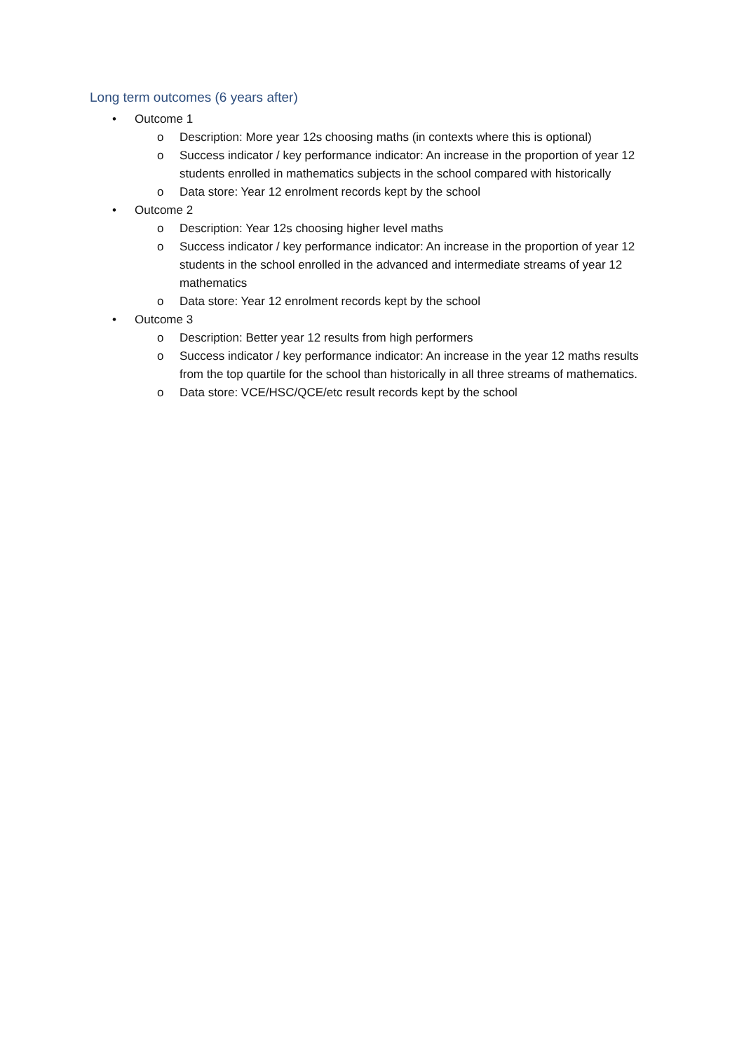Long term outcomes (6 years after)
• Outcome 1
o Description: More year 12s choosing maths (in contexts where this is optional)
o Success indicator / key performance indicator: An increase in the proportion of year 12 students enrolled in mathematics subjects in the school compared with historically
o Data store: Year 12 enrolment records kept by the school
• Outcome 2
o Description: Year 12s choosing higher level maths
o Success indicator / key performance indicator: An increase in the proportion of year 12 students in the school enrolled in the advanced and intermediate streams of year 12 mathematics
o Data store: Year 12 enrolment records kept by the school
• Outcome 3
o Description: Better year 12 results from high performers
o Success indicator / key performance indicator: An increase in the year 12 maths results from the top quartile for the school than historically in all three streams of mathematics.
o Data store: VCE/HSC/QCE/etc result records kept by the school